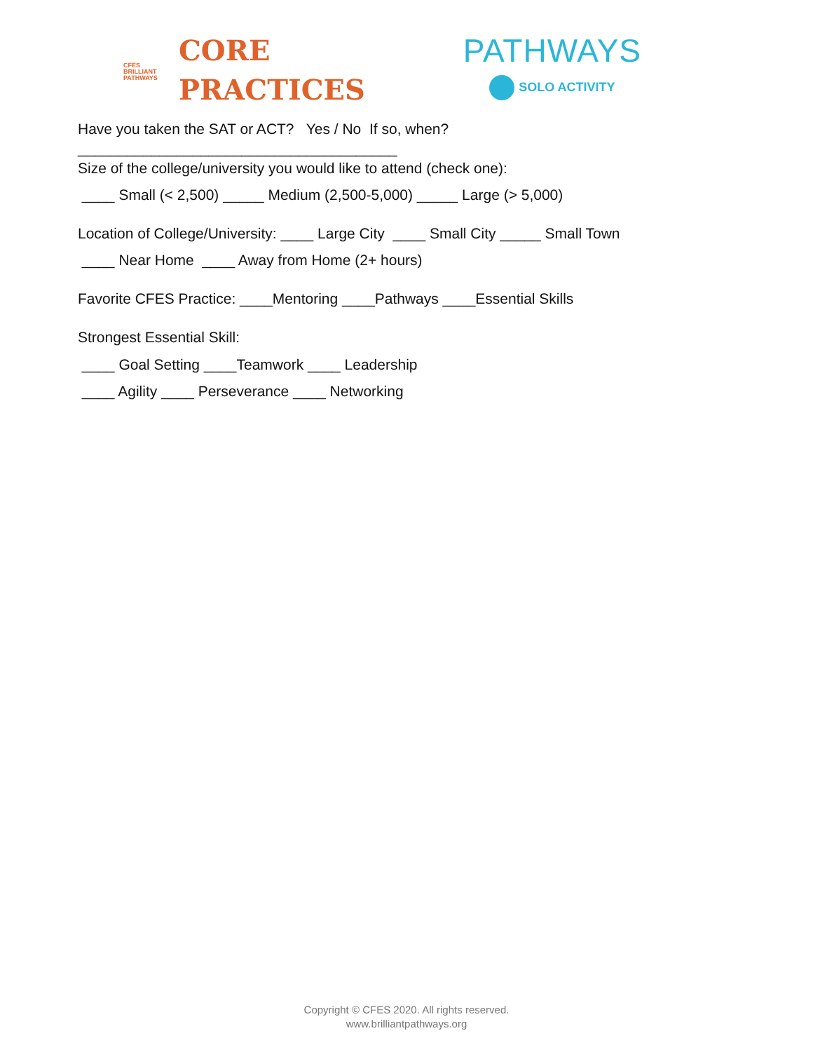CFES
BRILLIANT
PATHWAYS
CORE
PRACTICES
PATHWAYS
SOLO ACTIVITY
Have you taken the SAT or ACT? Yes / No If so, when?
_______________________________________
Size of the college/university you would like to attend (check one):
____ Small (< 2,500) _____ Medium (2,500-5,000) _____ Large (> 5,000)
Location of College/University: ____ Large City ____ Small City _____ Small Town
____ Near Home ____ Away from Home (2+ hours)
Favorite CFES Practice: ____Mentoring ____Pathways ____Essential Skills
Strongest Essential Skill:
____ Goal Setting ____Teamwork ____ Leadership
____ Agility ____ Perseverance ____ Networking
Copyright © CFES 2020. All rights reserved.
www.brilliantpathways.org